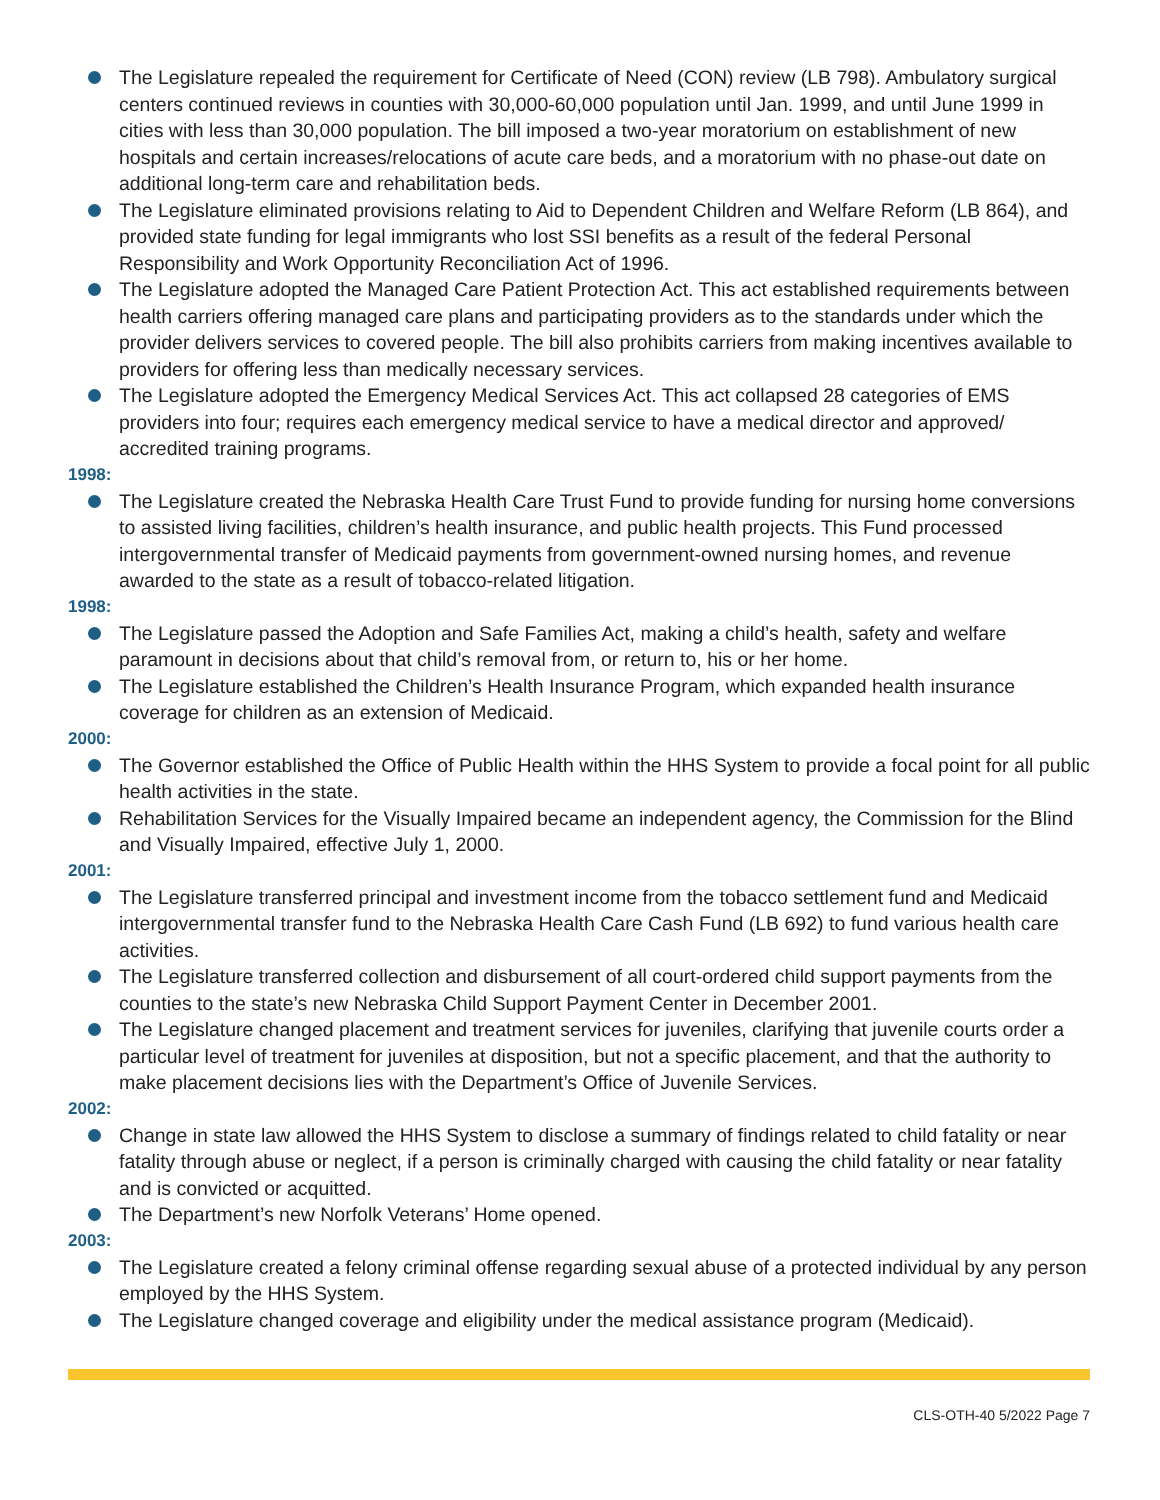The Legislature repealed the requirement for Certificate of Need (CON) review (LB 798). Ambulatory surgical centers continued reviews in counties with 30,000-60,000 population until Jan. 1999, and until June 1999 in cities with less than 30,000 population. The bill imposed a two-year moratorium on establishment of new hospitals and certain increases/relocations of acute care beds, and a moratorium with no phase-out date on additional long-term care and rehabilitation beds.
The Legislature eliminated provisions relating to Aid to Dependent Children and Welfare Reform (LB 864), and provided state funding for legal immigrants who lost SSI benefits as a result of the federal Personal Responsibility and Work Opportunity Reconciliation Act of 1996.
The Legislature adopted the Managed Care Patient Protection Act. This act established requirements between health carriers offering managed care plans and participating providers as to the standards under which the provider delivers services to covered people. The bill also prohibits carriers from making incentives available to providers for offering less than medically necessary services.
The Legislature adopted the Emergency Medical Services Act. This act collapsed 28 categories of EMS providers into four; requires each emergency medical service to have a medical director and approved/ accredited training programs.
1998:
The Legislature created the Nebraska Health Care Trust Fund to provide funding for nursing home conversions to assisted living facilities, children’s health insurance, and public health projects. This Fund processed intergovernmental transfer of Medicaid payments from government-owned nursing homes, and revenue awarded to the state as a result of tobacco-related litigation.
1998:
The Legislature passed the Adoption and Safe Families Act, making a child’s health, safety and welfare paramount in decisions about that child’s removal from, or return to, his or her home.
The Legislature established the Children’s Health Insurance Program, which expanded health insurance coverage for children as an extension of Medicaid.
2000:
The Governor established the Office of Public Health within the HHS System to provide a focal point for all public health activities in the state.
Rehabilitation Services for the Visually Impaired became an independent agency, the Commission for the Blind and Visually Impaired, effective July 1, 2000.
2001:
The Legislature transferred principal and investment income from the tobacco settlement fund and Medicaid intergovernmental transfer fund to the Nebraska Health Care Cash Fund (LB 692) to fund various health care activities.
The Legislature transferred collection and disbursement of all court-ordered child support payments from the counties to the state’s new Nebraska Child Support Payment Center in December 2001.
The Legislature changed placement and treatment services for juveniles, clarifying that juvenile courts order a particular level of treatment for juveniles at disposition, but not a specific placement, and that the authority to make placement decisions lies with the Department’s Office of Juvenile Services.
2002:
Change in state law allowed the HHS System to disclose a summary of findings related to child fatality or near fatality through abuse or neglect, if a person is criminally charged with causing the child fatality or near fatality and is convicted or acquitted.
The Department’s new Norfolk Veterans’ Home opened.
2003:
The Legislature created a felony criminal offense regarding sexual abuse of a protected individual by any person employed by the HHS System.
The Legislature changed coverage and eligibility under the medical assistance program (Medicaid).
CLS-OTH-40 5/2022 Page 7